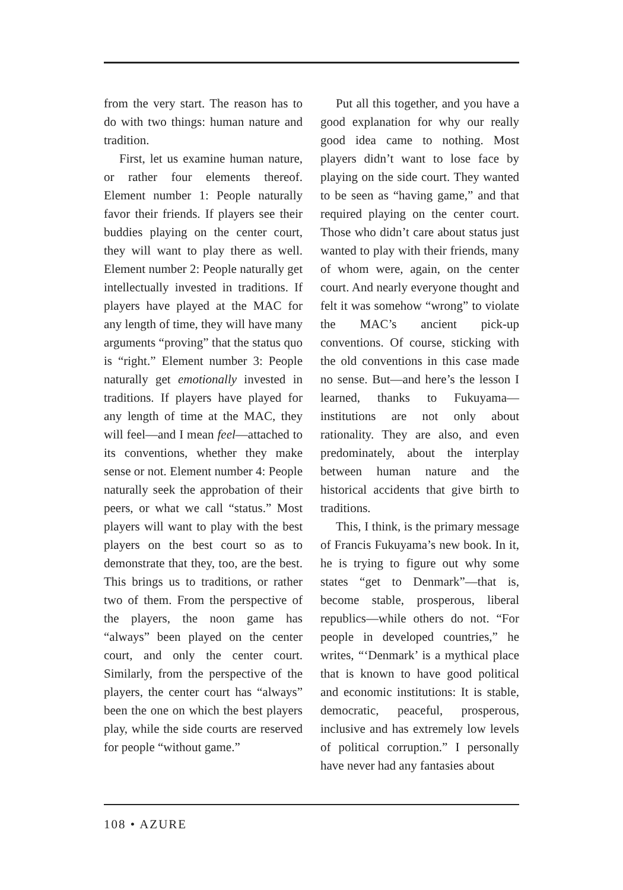from the very start. The reason has to do with two things: human nature and tradition.
First, let us examine human nature, or rather four elements thereof. Element number 1: People naturally favor their friends. If players see their buddies playing on the center court, they will want to play there as well. Element number 2: People naturally get intellectually invested in traditions. If players have played at the MAC for any length of time, they will have many arguments “proving” that the status quo is “right.” Element number 3: People naturally get emotionally invested in traditions. If players have played for any length of time at the MAC, they will feel—and I mean feel—attached to its conventions, whether they make sense or not. Element number 4: People naturally seek the approbation of their peers, or what we call “status.” Most players will want to play with the best players on the best court so as to demonstrate that they, too, are the best. This brings us to traditions, or rather two of them. From the perspective of the players, the noon game has “always” been played on the center court, and only the center court. Similarly, from the perspective of the players, the center court has “always” been the one on which the best players play, while the side courts are reserved for people “without game.”
Put all this together, and you have a good explanation for why our really good idea came to nothing. Most players didn’t want to lose face by playing on the side court. They wanted to be seen as “having game,” and that required playing on the center court. Those who didn’t care about status just wanted to play with their friends, many of whom were, again, on the center court. And nearly everyone thought and felt it was somehow “wrong” to violate the MAC’s ancient pick-up conventions. Of course, sticking with the old conventions in this case made no sense. But—and here’s the lesson I learned, thanks to Fukuyama—institutions are not only about rationality. They are also, and even predominately, about the interplay between human nature and the historical accidents that give birth to traditions.
This, I think, is the primary message of Francis Fukuyama’s new book. In it, he is trying to figure out why some states “get to Denmark”—that is, become stable, prosperous, liberal republics—while others do not. “For people in developed countries,” he writes, “‘Denmark’ is a mythical place that is known to have good political and economic institutions: It is stable, democratic, peaceful, prosperous, inclusive and has extremely low levels of political corruption.” I personally have never had any fantasies about
108 • AZURE